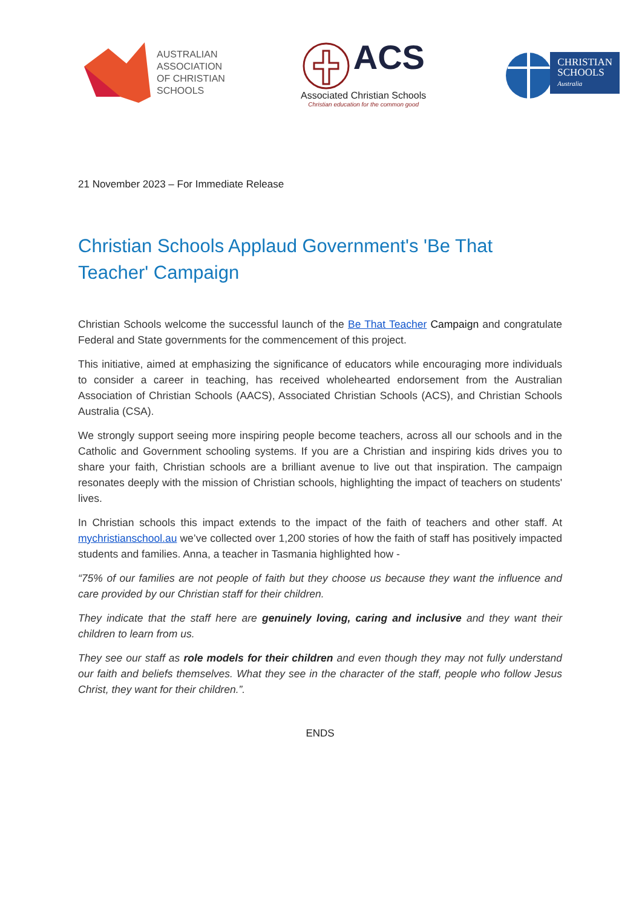AUSTRALIAN
ASSOCIATION
OF CHRISTIAN
SCHOOLS
ACS
Associated Christian Schools
Christian education for the common good
CHRISTIAN
SCHOOLS
Australia
21 November 2023 – For Immediate Release
Christian Schools Applaud Government's 'Be That Teacher' Campaign
Christian Schools welcome the successful launch of the Be That Teacher Campaign and congratulate Federal and State governments for the commencement of this project.
This initiative, aimed at emphasizing the significance of educators while encouraging more individuals to consider a career in teaching, has received wholehearted endorsement from the Australian Association of Christian Schools (AACS), Associated Christian Schools (ACS), and Christian Schools Australia (CSA).
We strongly support seeing more inspiring people become teachers, across all our schools and in the Catholic and Government schooling systems. If you are a Christian and inspiring kids drives you to share your faith, Christian schools are a brilliant avenue to live out that inspiration. The campaign resonates deeply with the mission of Christian schools, highlighting the impact of teachers on students' lives.
In Christian schools this impact extends to the impact of the faith of teachers and other staff. At mychristianschool.au we’ve collected over 1,200 stories of how the faith of staff has positively impacted students and families. Anna, a teacher in Tasmania highlighted how -
“75% of our families are not people of faith but they choose us because they want the influence and care provided by our Christian staff for their children.
They indicate that the staff here are genuinely loving, caring and inclusive and they want their children to learn from us.
They see our staff as role models for their children and even though they may not fully understand our faith and beliefs themselves. What they see in the character of the staff, people who follow Jesus Christ, they want for their children.”.
ENDS